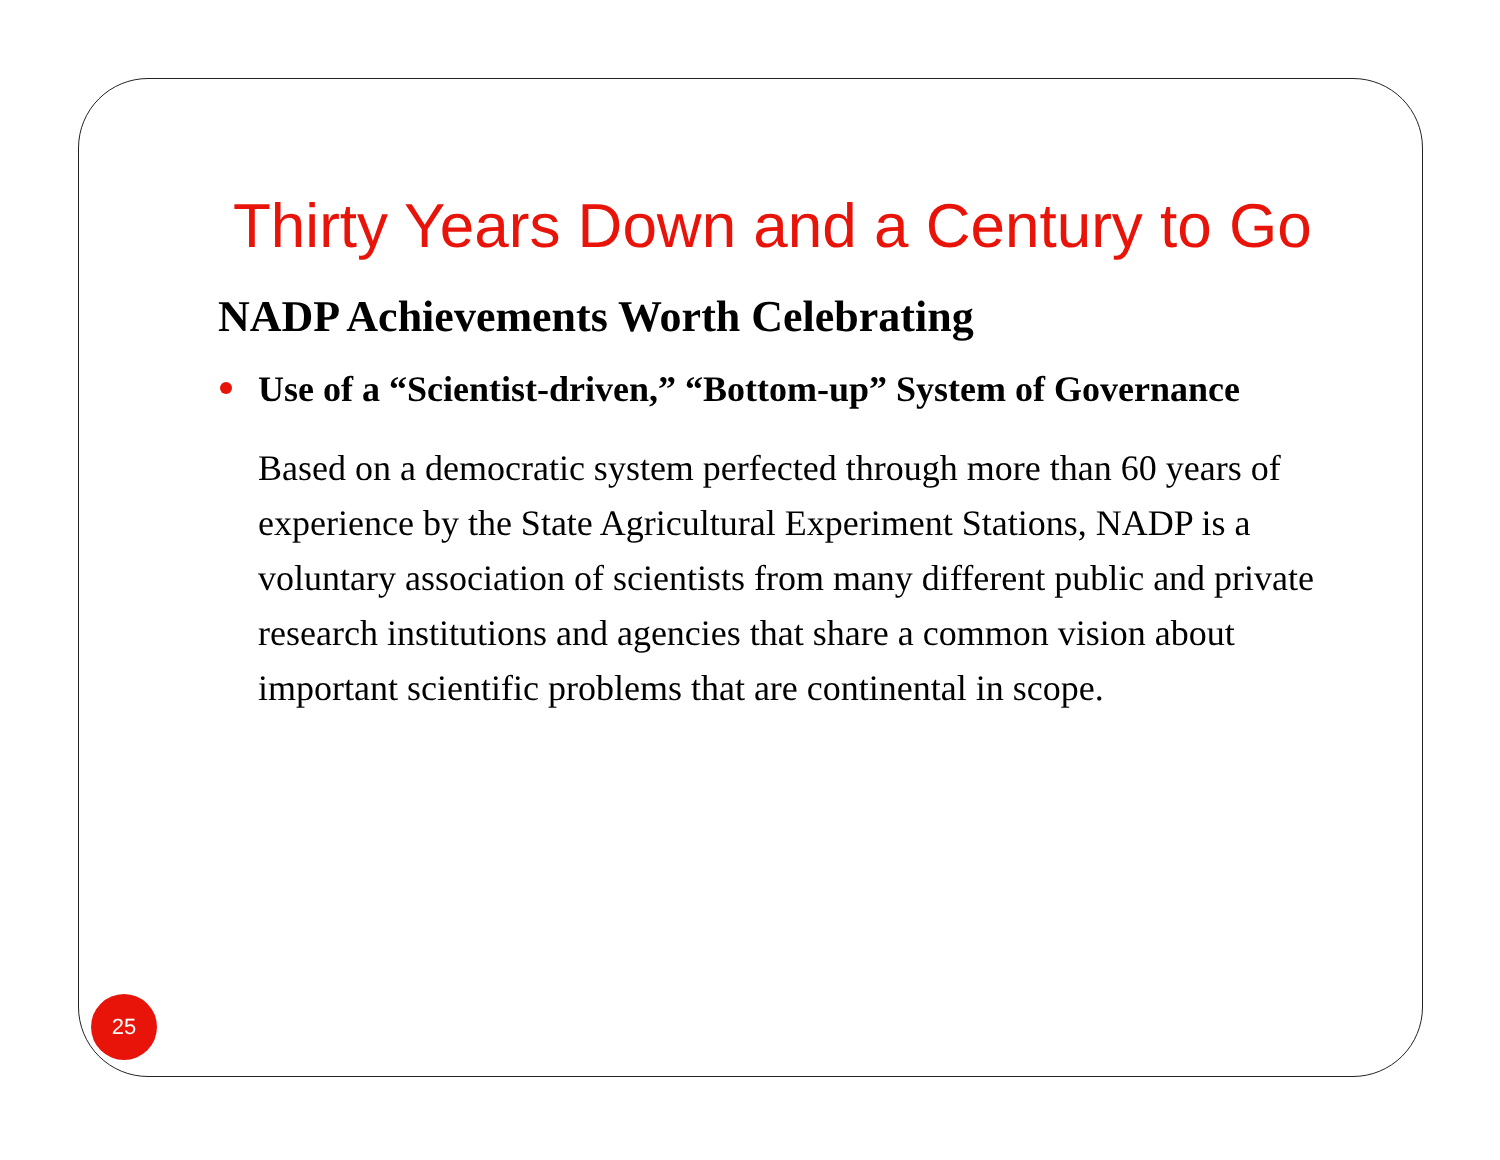Thirty Years Down and a Century to Go
NADP Achievements Worth Celebrating
Use of a “Scientist-driven,” “Bottom-up” System of Governance
Based on a democratic system perfected through more than 60 years of experience by the State Agricultural Experiment Stations, NADP is a voluntary association of scientists from many different public and private research institutions and agencies that share a common vision about important scientific problems that are continental in scope.
25